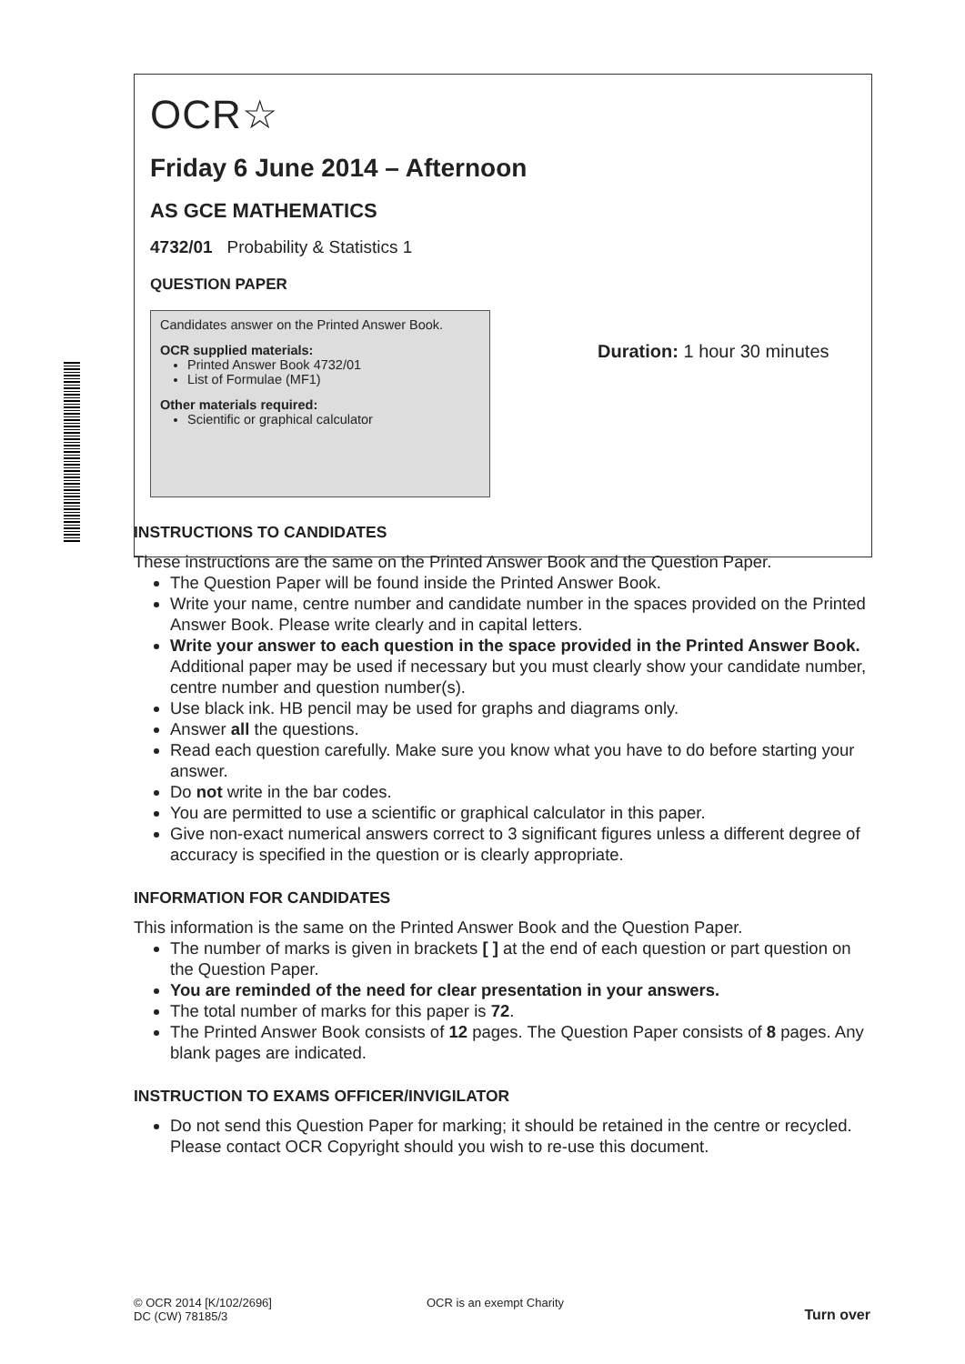OCR☆
Friday 6 June 2014 – Afternoon
AS GCE MATHEMATICS
4732/01 Probability & Statistics 1
QUESTION PAPER
Candidates answer on the Printed Answer Book.
OCR supplied materials:
Printed Answer Book 4732/01
List of Formulae (MF1)
Other materials required:
Scientific or graphical calculator
Duration: 1 hour 30 minutes
INSTRUCTIONS TO CANDIDATES
These instructions are the same on the Printed Answer Book and the Question Paper.
The Question Paper will be found inside the Printed Answer Book.
Write your name, centre number and candidate number in the spaces provided on the Printed Answer Book. Please write clearly and in capital letters.
Write your answer to each question in the space provided in the Printed Answer Book. Additional paper may be used if necessary but you must clearly show your candidate number, centre number and question number(s).
Use black ink. HB pencil may be used for graphs and diagrams only.
Answer all the questions.
Read each question carefully. Make sure you know what you have to do before starting your answer.
Do not write in the bar codes.
You are permitted to use a scientific or graphical calculator in this paper.
Give non-exact numerical answers correct to 3 significant figures unless a different degree of accuracy is specified in the question or is clearly appropriate.
INFORMATION FOR CANDIDATES
This information is the same on the Printed Answer Book and the Question Paper.
The number of marks is given in brackets [ ] at the end of each question or part question on the Question Paper.
You are reminded of the need for clear presentation in your answers.
The total number of marks for this paper is 72.
The Printed Answer Book consists of 12 pages. The Question Paper consists of 8 pages. Any blank pages are indicated.
INSTRUCTION TO EXAMS OFFICER/INVIGILATOR
Do not send this Question Paper for marking; it should be retained in the centre or recycled. Please contact OCR Copyright should you wish to re-use this document.
© OCR 2014 [K/102/2696]
DC (CW) 78185/3
OCR is an exempt Charity
Turn over